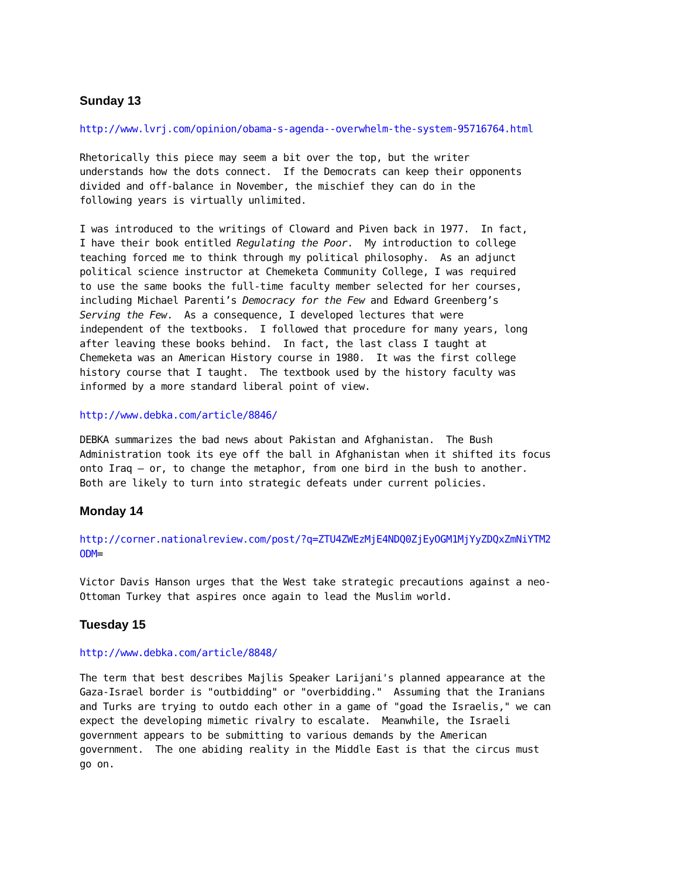Sunday 13
http://www.lvrj.com/opinion/obama-s-agenda--overwhelm-the-system-95716764.html
Rhetorically this piece may seem a bit over the top, but the writer understands how the dots connect. If the Democrats can keep their opponents divided and off-balance in November, the mischief they can do in the following years is virtually unlimited.
I was introduced to the writings of Cloward and Piven back in 1977. In fact, I have their book entitled Regulating the Poor. My introduction to college teaching forced me to think through my political philosophy. As an adjunct political science instructor at Chemeketa Community College, I was required to use the same books the full-time faculty member selected for her courses, including Michael Parenti’s Democracy for the Few and Edward Greenberg’s Serving the Few. As a consequence, I developed lectures that were independent of the textbooks. I followed that procedure for many years, long after leaving these books behind. In fact, the last class I taught at Chemeketa was an American History course in 1980. It was the first college history course that I taught. The textbook used by the history faculty was informed by a more standard liberal point of view.
http://www.debka.com/article/8846/
DEBKA summarizes the bad news about Pakistan and Afghanistan. The Bush Administration took its eye off the ball in Afghanistan when it shifted its focus onto Iraq – or, to change the metaphor, from one bird in the bush to another. Both are likely to turn into strategic defeats under current policies.
Monday 14
http://corner.nationalreview.com/post/?q=ZTU4ZWEzMjE4NDQ0ZjEyOGM1MjYyZDQxZmNiYTM2 ODM=
Victor Davis Hanson urges that the West take strategic precautions against a neo- Ottoman Turkey that aspires once again to lead the Muslim world.
Tuesday 15
http://www.debka.com/article/8848/
The term that best describes Majlis Speaker Larijani's planned appearance at the Gaza-Israel border is "outbidding" or "overbidding." Assuming that the Iranians and Turks are trying to outdo each other in a game of "goad the Israelis," we can expect the developing mimetic rivalry to escalate. Meanwhile, the Israeli government appears to be submitting to various demands by the American government. The one abiding reality in the Middle East is that the circus must go on.